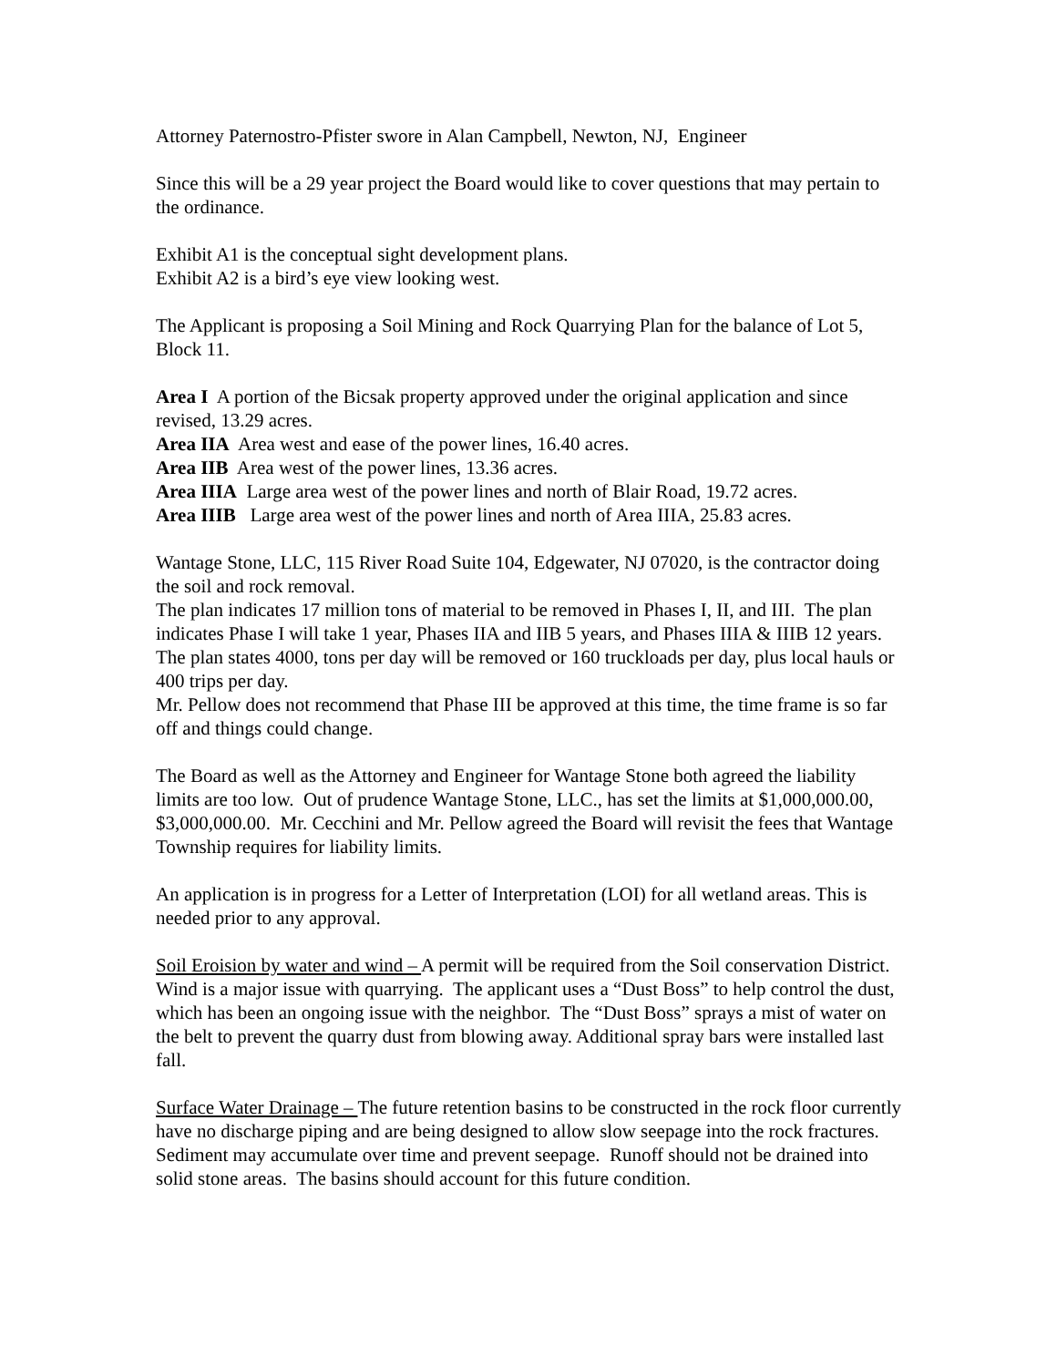Attorney Paternostro-Pfister swore in Alan Campbell, Newton, NJ, Engineer
Since this will be a 29 year project the Board would like to cover questions that may pertain to the ordinance.
Exhibit A1 is the conceptual sight development plans.
Exhibit A2 is a bird’s eye view looking west.
The Applicant is proposing a Soil Mining and Rock Quarrying Plan for the balance of Lot 5, Block 11.
Area I A portion of the Bicsak property approved under the original application and since revised, 13.29 acres.
Area IIA Area west and ease of the power lines, 16.40 acres.
Area IIB Area west of the power lines, 13.36 acres.
Area IIIA Large area west of the power lines and north of Blair Road, 19.72 acres.
Area IIIB Large area west of the power lines and north of Area IIIA, 25.83 acres.
Wantage Stone, LLC, 115 River Road Suite 104, Edgewater, NJ 07020, is the contractor doing the soil and rock removal.
The plan indicates 17 million tons of material to be removed in Phases I, II, and III. The plan indicates Phase I will take 1 year, Phases IIA and IIB 5 years, and Phases IIIA & IIIB 12 years. The plan states 4000, tons per day will be removed or 160 truckloads per day, plus local hauls or 400 trips per day.
Mr. Pellow does not recommend that Phase III be approved at this time, the time frame is so far off and things could change.
The Board as well as the Attorney and Engineer for Wantage Stone both agreed the liability limits are too low. Out of prudence Wantage Stone, LLC., has set the limits at $1,000,000.00, $3,000,000.00. Mr. Cecchini and Mr. Pellow agreed the Board will revisit the fees that Wantage Township requires for liability limits.
An application is in progress for a Letter of Interpretation (LOI) for all wetland areas. This is needed prior to any approval.
Soil Eroision by water and wind – A permit will be required from the Soil conservation District. Wind is a major issue with quarrying. The applicant uses a “Dust Boss” to help control the dust, which has been an ongoing issue with the neighbor. The “Dust Boss” sprays a mist of water on the belt to prevent the quarry dust from blowing away. Additional spray bars were installed last fall.
Surface Water Drainage – The future retention basins to be constructed in the rock floor currently have no discharge piping and are being designed to allow slow seepage into the rock fractures. Sediment may accumulate over time and prevent seepage. Runoff should not be drained into solid stone areas. The basins should account for this future condition.